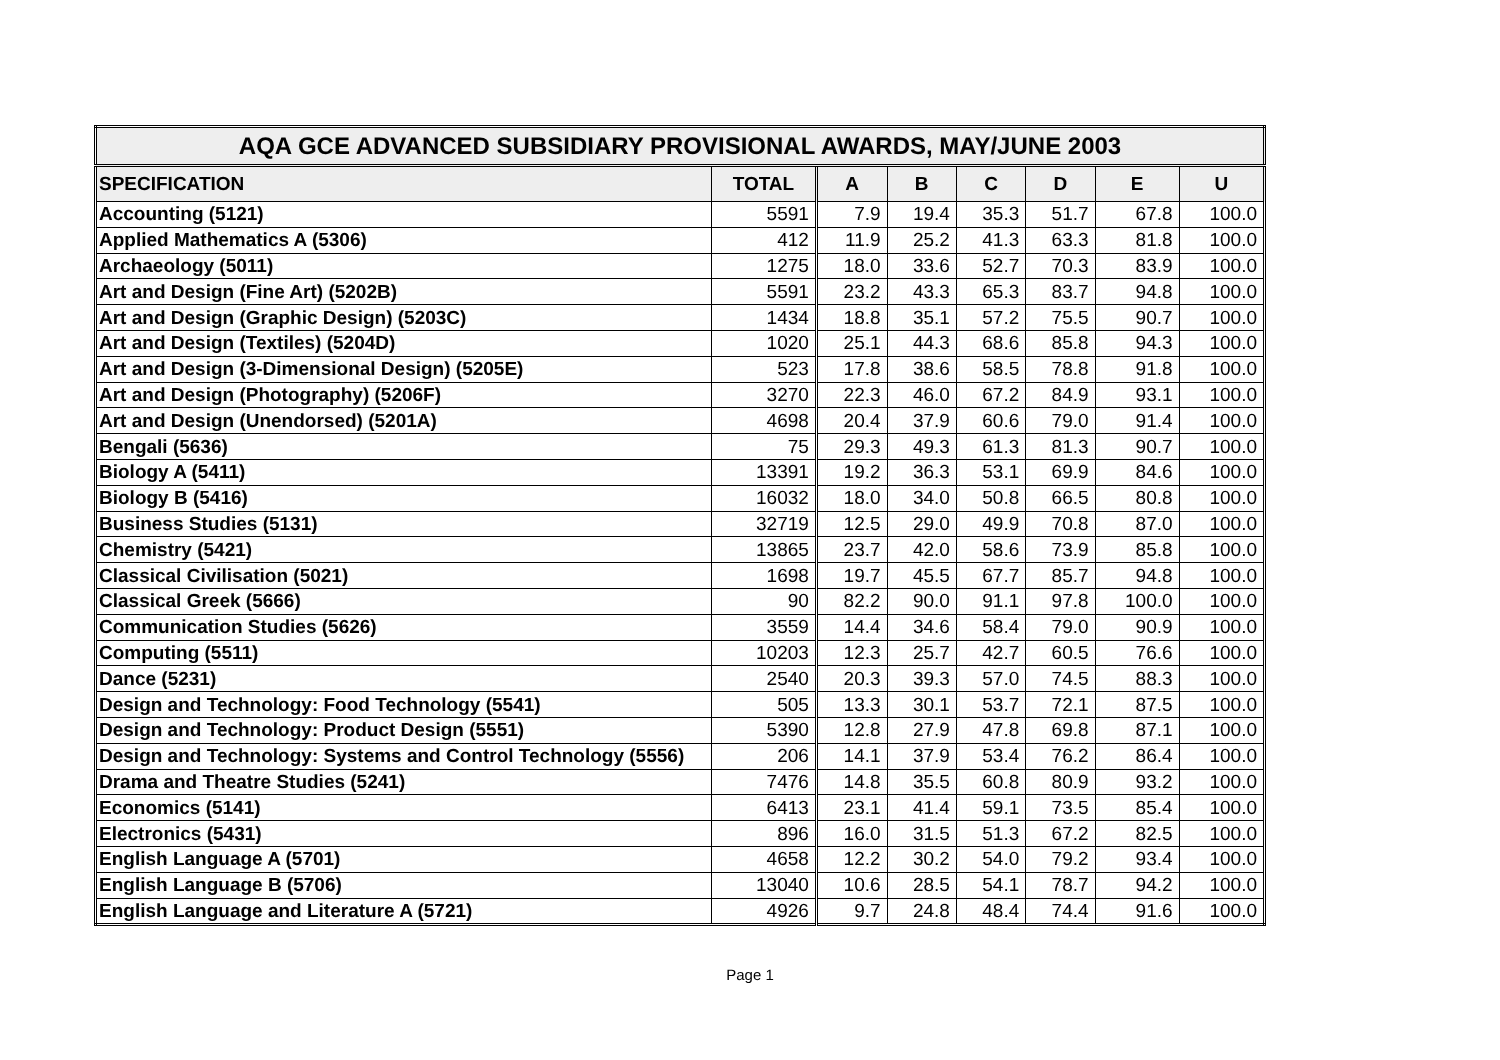| AQA GCE ADVANCED SUBSIDIARY PROVISIONAL AWARDS, MAY/JUNE 2003 | | | | | | | |
| --- | --- | --- | --- | --- | --- | --- | --- |
| SPECIFICATION | TOTAL | A | B | C | D | E | U |
| Accounting (5121) | 5591 | 7.9 | 19.4 | 35.3 | 51.7 | 67.8 | 100.0 |
| Applied Mathematics A (5306) | 412 | 11.9 | 25.2 | 41.3 | 63.3 | 81.8 | 100.0 |
| Archaeology (5011) | 1275 | 18.0 | 33.6 | 52.7 | 70.3 | 83.9 | 100.0 |
| Art and Design (Fine Art) (5202B) | 5591 | 23.2 | 43.3 | 65.3 | 83.7 | 94.8 | 100.0 |
| Art and Design (Graphic Design) (5203C) | 1434 | 18.8 | 35.1 | 57.2 | 75.5 | 90.7 | 100.0 |
| Art and Design (Textiles) (5204D) | 1020 | 25.1 | 44.3 | 68.6 | 85.8 | 94.3 | 100.0 |
| Art and Design (3-Dimensional Design) (5205E) | 523 | 17.8 | 38.6 | 58.5 | 78.8 | 91.8 | 100.0 |
| Art and Design (Photography) (5206F) | 3270 | 22.3 | 46.0 | 67.2 | 84.9 | 93.1 | 100.0 |
| Art and Design (Unendorsed) (5201A) | 4698 | 20.4 | 37.9 | 60.6 | 79.0 | 91.4 | 100.0 |
| Bengali (5636) | 75 | 29.3 | 49.3 | 61.3 | 81.3 | 90.7 | 100.0 |
| Biology A (5411) | 13391 | 19.2 | 36.3 | 53.1 | 69.9 | 84.6 | 100.0 |
| Biology B (5416) | 16032 | 18.0 | 34.0 | 50.8 | 66.5 | 80.8 | 100.0 |
| Business Studies (5131) | 32719 | 12.5 | 29.0 | 49.9 | 70.8 | 87.0 | 100.0 |
| Chemistry (5421) | 13865 | 23.7 | 42.0 | 58.6 | 73.9 | 85.8 | 100.0 |
| Classical Civilisation (5021) | 1698 | 19.7 | 45.5 | 67.7 | 85.7 | 94.8 | 100.0 |
| Classical Greek (5666) | 90 | 82.2 | 90.0 | 91.1 | 97.8 | 100.0 | 100.0 |
| Communication Studies (5626) | 3559 | 14.4 | 34.6 | 58.4 | 79.0 | 90.9 | 100.0 |
| Computing (5511) | 10203 | 12.3 | 25.7 | 42.7 | 60.5 | 76.6 | 100.0 |
| Dance (5231) | 2540 | 20.3 | 39.3 | 57.0 | 74.5 | 88.3 | 100.0 |
| Design and Technology: Food Technology (5541) | 505 | 13.3 | 30.1 | 53.7 | 72.1 | 87.5 | 100.0 |
| Design and Technology: Product Design (5551) | 5390 | 12.8 | 27.9 | 47.8 | 69.8 | 87.1 | 100.0 |
| Design and Technology: Systems and Control Technology (5556) | 206 | 14.1 | 37.9 | 53.4 | 76.2 | 86.4 | 100.0 |
| Drama and Theatre Studies (5241) | 7476 | 14.8 | 35.5 | 60.8 | 80.9 | 93.2 | 100.0 |
| Economics (5141) | 6413 | 23.1 | 41.4 | 59.1 | 73.5 | 85.4 | 100.0 |
| Electronics (5431) | 896 | 16.0 | 31.5 | 51.3 | 67.2 | 82.5 | 100.0 |
| English Language A (5701) | 4658 | 12.2 | 30.2 | 54.0 | 79.2 | 93.4 | 100.0 |
| English Language B (5706) | 13040 | 10.6 | 28.5 | 54.1 | 78.7 | 94.2 | 100.0 |
| English Language and Literature A (5721) | 4926 | 9.7 | 24.8 | 48.4 | 74.4 | 91.6 | 100.0 |
Page 1